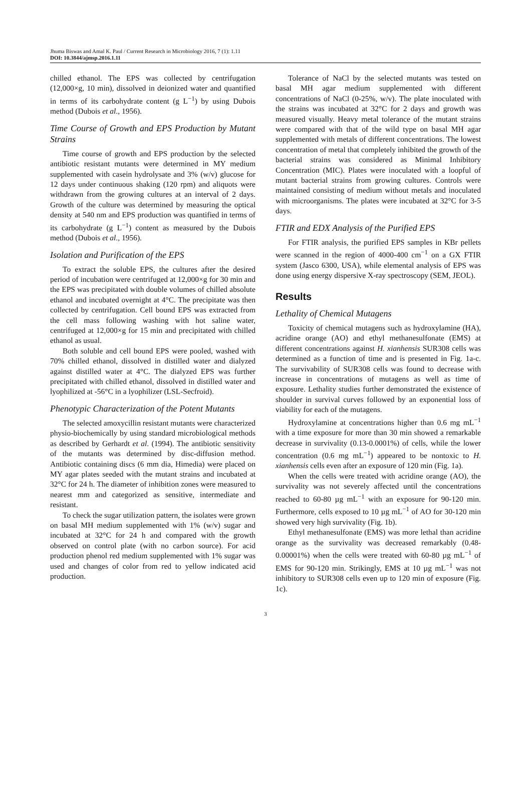Jhuma Biswas and Amal K. Paul / Current Research in Microbiology 2016, 7 (1): 1.11
DOI: 10.3844/ajmsp.2016.1.11
chilled ethanol. The EPS was collected by centrifugation (12,000×g, 10 min), dissolved in deionized water and quantified in terms of its carbohydrate content (g L<sup>−1</sup>) by using Dubois method (Dubois et al., 1956).
Time Course of Growth and EPS Production by Mutant Strains
Time course of growth and EPS production by the selected antibiotic resistant mutants were determined in MY medium supplemented with casein hydrolysate and 3% (w/v) glucose for 12 days under continuous shaking (120 rpm) and aliquots were withdrawn from the growing cultures at an interval of 2 days. Growth of the culture was determined by measuring the optical density at 540 nm and EPS production was quantified in terms of its carbohydrate (g L<sup>−1</sup>) content as measured by the Dubois method (Dubois et al., 1956).
Isolation and Purification of the EPS
To extract the soluble EPS, the cultures after the desired period of incubation were centrifuged at 12,000×g for 30 min and the EPS was precipitated with double volumes of chilled absolute ethanol and incubated overnight at 4°C. The precipitate was then collected by centrifugation. Cell bound EPS was extracted from the cell mass following washing with hot saline water, centrifuged at 12,000×g for 15 min and precipitated with chilled ethanol as usual.
Both soluble and cell bound EPS were pooled, washed with 70% chilled ethanol, dissolved in distilled water and dialyzed against distilled water at 4°C. The dialyzed EPS was further precipitated with chilled ethanol, dissolved in distilled water and lyophilized at -56°C in a lyophilizer (LSL-Secfroid).
Phenotypic Characterization of the Potent Mutants
The selected amoxycillin resistant mutants were characterized physio-biochemically by using standard microbiological methods as described by Gerhardt et al. (1994). The antibiotic sensitivity of the mutants was determined by disc-diffusion method. Antibiotic containing discs (6 mm dia, Himedia) were placed on MY agar plates seeded with the mutant strains and incubated at 32°C for 24 h. The diameter of inhibition zones were measured to nearest mm and categorized as sensitive, intermediate and resistant.
To check the sugar utilization pattern, the isolates were grown on basal MH medium supplemented with 1% (w/v) sugar and incubated at 32°C for 24 h and compared with the growth observed on control plate (with no carbon source). For acid production phenol red medium supplemented with 1% sugar was used and changes of color from red to yellow indicated acid production.
Tolerance of NaCl by the selected mutants was tested on basal MH agar medium supplemented with different concentrations of NaCl (0-25%, w/v). The plate inoculated with the strains was incubated at 32°C for 2 days and growth was measured visually. Heavy metal tolerance of the mutant strains were compared with that of the wild type on basal MH agar supplemented with metals of different concentrations. The lowest concentration of metal that completely inhibited the growth of the bacterial strains was considered as Minimal Inhibitory Concentration (MIC). Plates were inoculated with a loopful of mutant bacterial strains from growing cultures. Controls were maintained consisting of medium without metals and inoculated with microorganisms. The plates were incubated at 32°C for 3-5 days.
FTIR and EDX Analysis of the Purified EPS
For FTIR analysis, the purified EPS samples in KBr pellets were scanned in the region of 4000-400 cm<sup>−1</sup> on a GX FTIR system (Jasco 6300, USA), while elemental analysis of EPS was done using energy dispersive X-ray spectroscopy (SEM, JEOL).
Results
Lethality of Chemical Mutagens
Toxicity of chemical mutagens such as hydroxylamine (HA), acridine orange (AO) and ethyl methanesulfonate (EMS) at different concentrations against H. xianhensis SUR308 cells was determined as a function of time and is presented in Fig. 1a-c. The survivability of SUR308 cells was found to decrease with increase in concentrations of mutagens as well as time of exposure. Lethality studies further demonstrated the existence of shoulder in survival curves followed by an exponential loss of viability for each of the mutagens.
Hydroxylamine at concentrations higher than 0.6 mg mL<sup>−1</sup> with a time exposure for more than 30 min showed a remarkable decrease in survivality (0.13-0.0001%) of cells, while the lower concentration (0.6 mg mL<sup>−1</sup>) appeared to be nontoxic to H. xianhensis cells even after an exposure of 120 min (Fig. 1a).
When the cells were treated with acridine orange (AO), the survivality was not severely affected until the concentrations reached to 60-80 µg mL<sup>−1</sup> with an exposure for 90-120 min. Furthermore, cells exposed to 10 µg mL<sup>−1</sup> of AO for 30-120 min showed very high survivality (Fig. 1b).
Ethyl methanesulfonate (EMS) was more lethal than acridine orange as the survivality was decreased remarkably (0.48-0.00001%) when the cells were treated with 60-80 µg mL<sup>−1</sup> of EMS for 90-120 min. Strikingly, EMS at 10 µg mL<sup>−1</sup> was not inhibitory to SUR308 cells even up to 120 min of exposure (Fig. 1c).
3